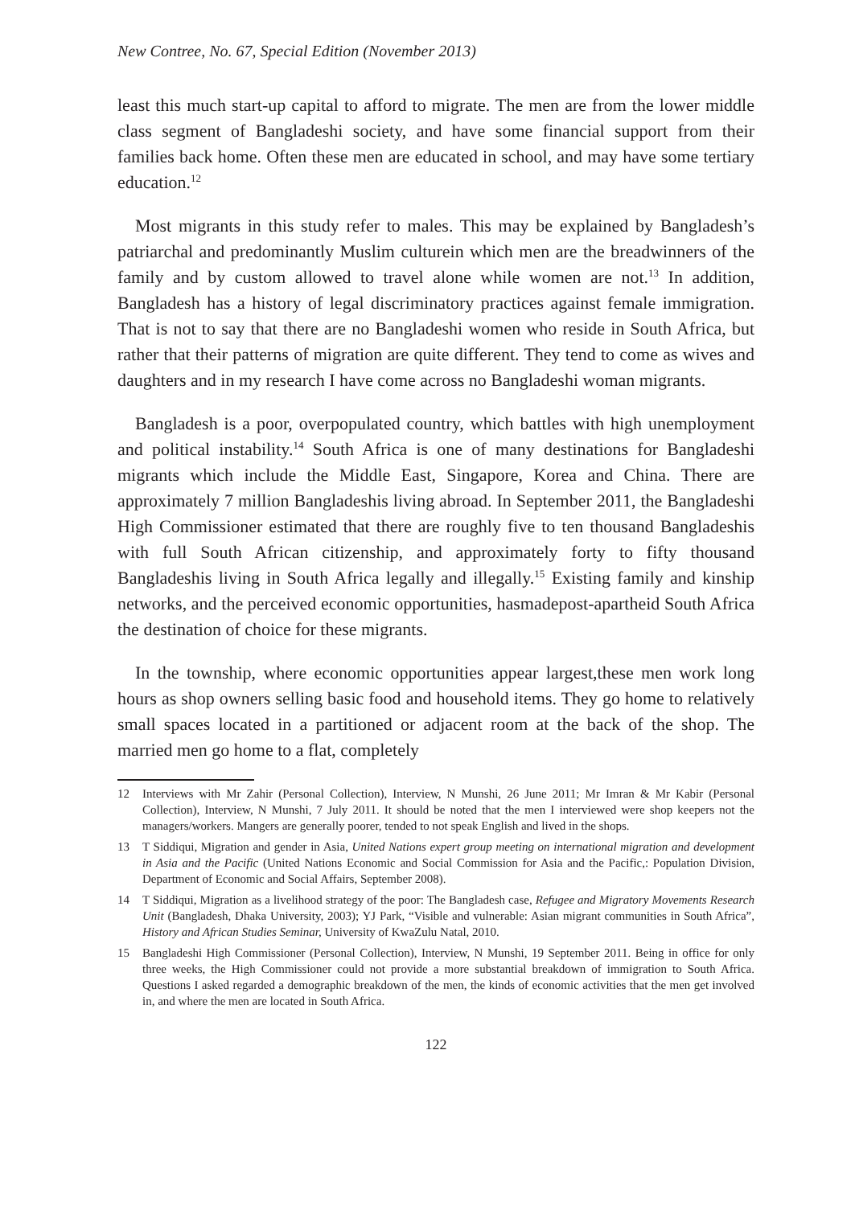New Contree, No. 67, Special Edition (November 2013)
least this much start-up capital to afford to migrate. The men are from the lower middle class segment of Bangladeshi society, and have some financial support from their families back home. Often these men are educated in school, and may have some tertiary education.<sup>12</sup>
Most migrants in this study refer to males. This may be explained by Bangladesh’s patriarchal and predominantly Muslim culturein which men are the breadwinners of the family and by custom allowed to travel alone while women are not.<sup>13</sup> In addition, Bangladesh has a history of legal discriminatory practices against female immigration. That is not to say that there are no Bangladeshi women who reside in South Africa, but rather that their patterns of migration are quite different. They tend to come as wives and daughters and in my research I have come across no Bangladeshi woman migrants.
Bangladesh is a poor, overpopulated country, which battles with high unemployment and political instability.<sup>14</sup> South Africa is one of many destinations for Bangladeshi migrants which include the Middle East, Singapore, Korea and China. There are approximately 7 million Bangladeshis living abroad. In September 2011, the Bangladeshi High Commissioner estimated that there are roughly five to ten thousand Bangladeshis with full South African citizenship, and approximately forty to fifty thousand Bangladeshis living in South Africa legally and illegally.<sup>15</sup> Existing family and kinship networks, and the perceived economic opportunities, hasmadepost-apartheid South Africa the destination of choice for these migrants.
In the township, where economic opportunities appear largest,these men work long hours as shop owners selling basic food and household items. They go home to relatively small spaces located in a partitioned or adjacent room at the back of the shop. The married men go home to a flat, completely
12 Interviews with Mr Zahir (Personal Collection), Interview, N Munshi, 26 June 2011; Mr Imran & Mr Kabir (Personal Collection), Interview, N Munshi, 7 July 2011. It should be noted that the men I interviewed were shop keepers not the managers/workers. Mangers are generally poorer, tended to not speak English and lived in the shops.
13 T Siddiqui, Migration and gender in Asia, United Nations expert group meeting on international migration and development in Asia and the Pacific (United Nations Economic and Social Commission for Asia and the Pacific,: Population Division, Department of Economic and Social Affairs, September 2008).
14 T Siddiqui, Migration as a livelihood strategy of the poor: The Bangladesh case, Refugee and Migratory Movements Research Unit (Bangladesh, Dhaka University, 2003); YJ Park, “Visible and vulnerable: Asian migrant communities in South Africa”, History and African Studies Seminar, University of KwaZulu Natal, 2010.
15 Bangladeshi High Commissioner (Personal Collection), Interview, N Munshi, 19 September 2011. Being in office for only three weeks, the High Commissioner could not provide a more substantial breakdown of immigration to South Africa. Questions I asked regarded a demographic breakdown of the men, the kinds of economic activities that the men get involved in, and where the men are located in South Africa.
122